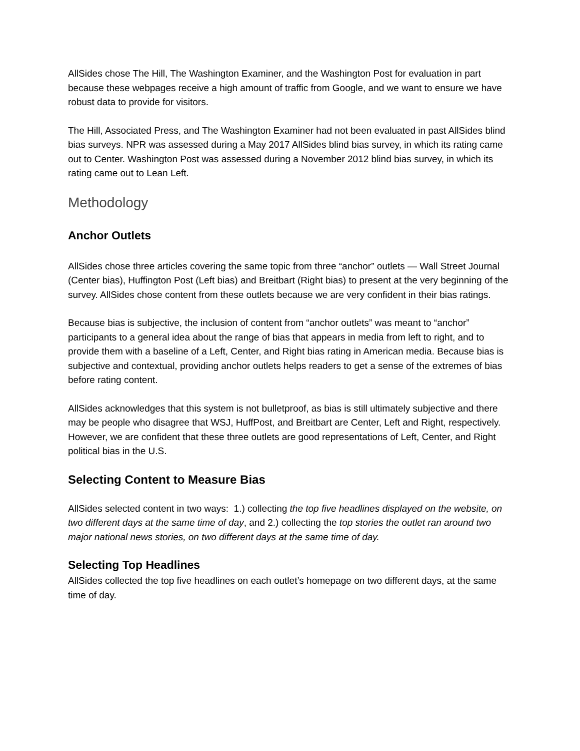AllSides chose The Hill, The Washington Examiner, and the Washington Post for evaluation in part because these webpages receive a high amount of traffic from Google, and we want to ensure we have robust data to provide for visitors.
The Hill, Associated Press, and The Washington Examiner had not been evaluated in past AllSides blind bias surveys. NPR was assessed during a May 2017 AllSides blind bias survey, in which its rating came out to Center. Washington Post was assessed during a November 2012 blind bias survey, in which its rating came out to Lean Left.
Methodology
Anchor Outlets
AllSides chose three articles covering the same topic from three “anchor” outlets — Wall Street Journal (Center bias), Huffington Post (Left bias) and Breitbart (Right bias) to present at the very beginning of the survey. AllSides chose content from these outlets because we are very confident in their bias ratings.
Because bias is subjective, the inclusion of content from “anchor outlets” was meant to “anchor” participants to a general idea about the range of bias that appears in media from left to right, and to provide them with a baseline of a Left, Center, and Right bias rating in American media. Because bias is subjective and contextual, providing anchor outlets helps readers to get a sense of the extremes of bias before rating content.
AllSides acknowledges that this system is not bulletproof, as bias is still ultimately subjective and there may be people who disagree that WSJ, HuffPost, and Breitbart are Center, Left and Right, respectively. However, we are confident that these three outlets are good representations of Left, Center, and Right political bias in the U.S.
Selecting Content to Measure Bias
AllSides selected content in two ways: 1.) collecting the top five headlines displayed on the website, on two different days at the same time of day, and 2.) collecting the top stories the outlet ran around two major national news stories, on two different days at the same time of day.
Selecting Top Headlines
AllSides collected the top five headlines on each outlet’s homepage on two different days, at the same time of day.